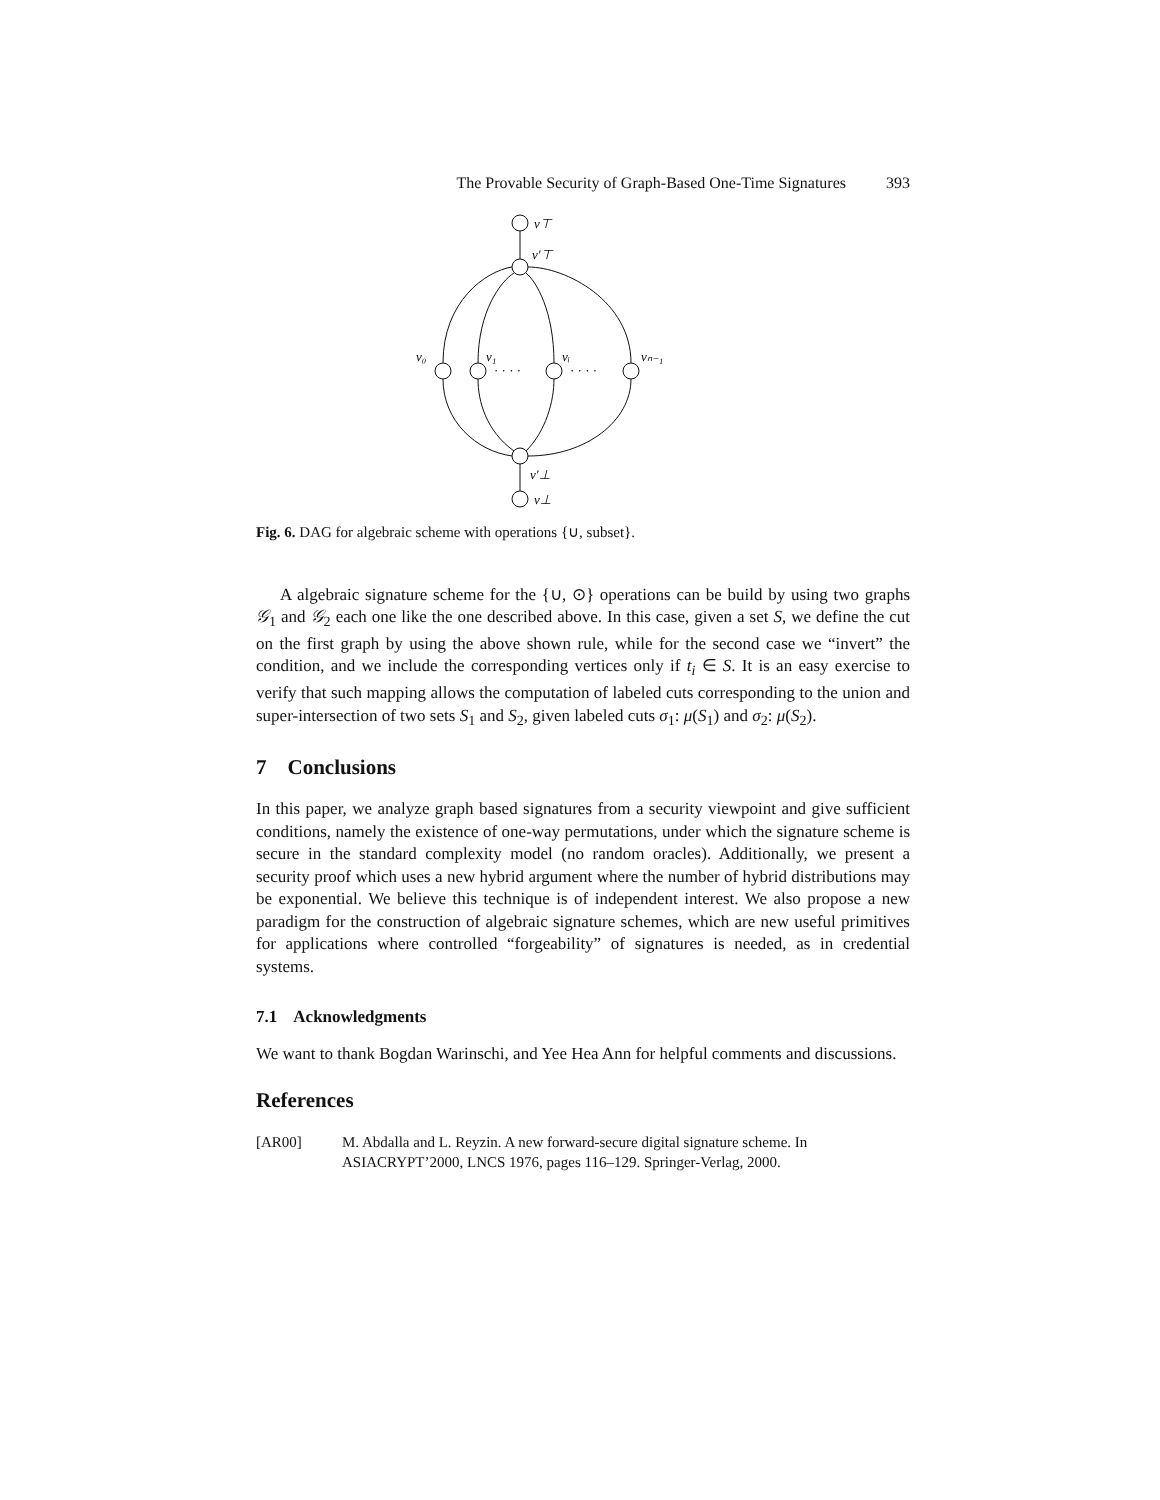The Provable Security of Graph-Based One-Time Signatures 393
v⊤
v′⊤
v₀
v₁
vᵢ
vₙ₋₁
· · · ·
· · · ·
v′⊥
v⊥
Fig. 6. DAG for algebraic scheme with operations {∪, subset}.
A algebraic signature scheme for the {∪, ⊙} operations can be build by using two graphs 𝒢<sub>1</sub> and 𝒢<sub>2</sub> each one like the one described above. In this case, given a set S, we define the cut on the first graph by using the above shown rule, while for the second case we “invert” the condition, and we include the corresponding vertices only if t<sub>i</sub> ∈ S. It is an easy exercise to verify that such mapping allows the computation of labeled cuts corresponding to the union and super-intersection of two sets S<sub>1</sub> and S<sub>2</sub>, given labeled cuts σ<sub>1</sub>: μ(S<sub>1</sub>) and σ<sub>2</sub>: μ(S<sub>2</sub>).
7 Conclusions
In this paper, we analyze graph based signatures from a security viewpoint and give sufficient conditions, namely the existence of one-way permutations, under which the signature scheme is secure in the standard complexity model (no random oracles). Additionally, we present a security proof which uses a new hybrid argument where the number of hybrid distributions may be exponential. We believe this technique is of independent interest. We also propose a new paradigm for the construction of algebraic signature schemes, which are new useful primitives for applications where controlled “forgeability” of signatures is needed, as in credential systems.
7.1 Acknowledgments
We want to thank Bogdan Warinschi, and Yee Hea Ann for helpful comments and discussions.
References
[AR00] M. Abdalla and L. Reyzin. A new forward-secure digital signature scheme. In ASIACRYPT’2000, LNCS 1976, pages 116–129. Springer-Verlag, 2000.